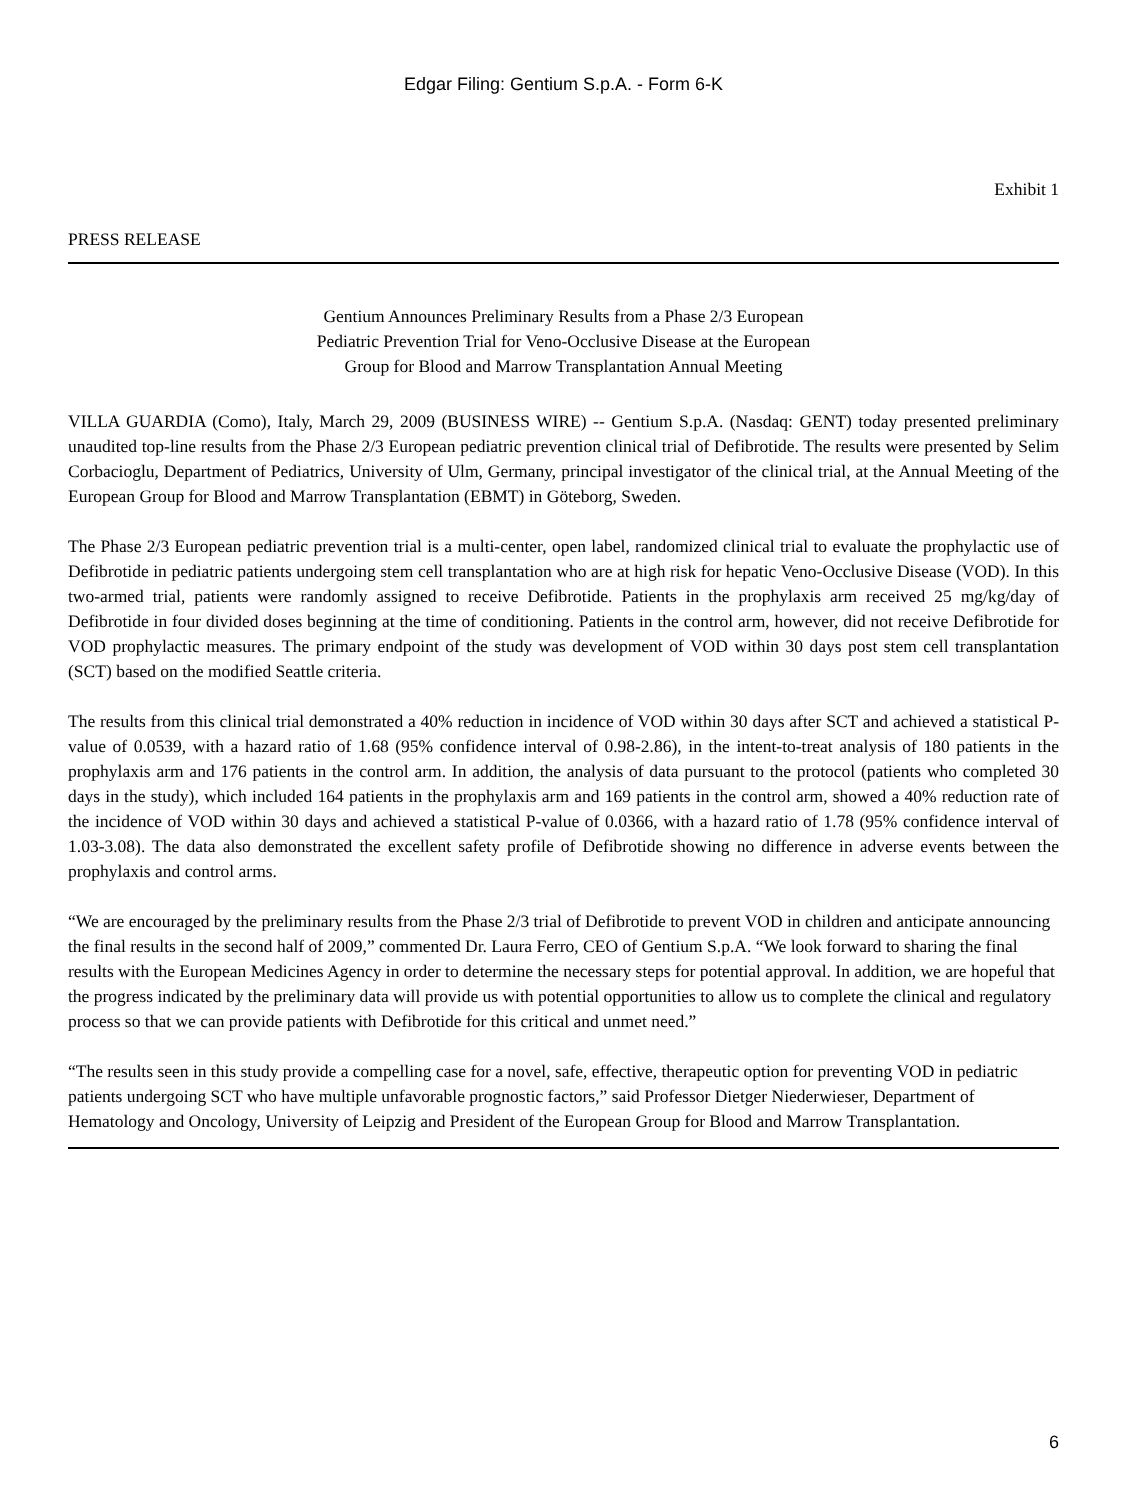Edgar Filing: Gentium S.p.A. - Form 6-K
Exhibit 1
PRESS RELEASE
Gentium Announces Preliminary Results from a Phase 2/3 European
Pediatric Prevention Trial for Veno-Occlusive Disease at the European
Group for Blood and Marrow Transplantation Annual Meeting
VILLA GUARDIA (Como), Italy, March 29, 2009 (BUSINESS WIRE) -- Gentium S.p.A. (Nasdaq: GENT) today presented preliminary unaudited top-line results from the Phase 2/3 European pediatric prevention clinical trial of Defibrotide. The results were presented by Selim Corbacioglu, Department of Pediatrics, University of Ulm, Germany, principal investigator of the clinical trial, at the Annual Meeting of the European Group for Blood and Marrow Transplantation (EBMT) in Göteborg, Sweden.
The Phase 2/3 European pediatric prevention trial is a multi-center, open label, randomized clinical trial to evaluate the prophylactic use of Defibrotide in pediatric patients undergoing stem cell transplantation who are at high risk for hepatic Veno-Occlusive Disease (VOD). In this two-armed trial, patients were randomly assigned to receive Defibrotide. Patients in the prophylaxis arm received 25 mg/kg/day of Defibrotide in four divided doses beginning at the time of conditioning. Patients in the control arm, however, did not receive Defibrotide for VOD prophylactic measures. The primary endpoint of the study was development of VOD within 30 days post stem cell transplantation (SCT) based on the modified Seattle criteria.
The results from this clinical trial demonstrated a 40% reduction in incidence of VOD within 30 days after SCT and achieved a statistical P-value of 0.0539, with a hazard ratio of 1.68 (95% confidence interval of 0.98-2.86), in the intent-to-treat analysis of 180 patients in the prophylaxis arm and 176 patients in the control arm. In addition, the analysis of data pursuant to the protocol (patients who completed 30 days in the study), which included 164 patients in the prophylaxis arm and 169 patients in the control arm, showed a 40% reduction rate of the incidence of VOD within 30 days and achieved a statistical P-value of 0.0366, with a hazard ratio of 1.78 (95% confidence interval of 1.03-3.08). The data also demonstrated the excellent safety profile of Defibrotide showing no difference in adverse events between the prophylaxis and control arms.
“We are encouraged by the preliminary results from the Phase 2/3 trial of Defibrotide to prevent VOD in children and anticipate announcing the final results in the second half of 2009,” commented Dr. Laura Ferro, CEO of Gentium S.p.A. “We look forward to sharing the final results with the European Medicines Agency in order to determine the necessary steps for potential approval. In addition, we are hopeful that the progress indicated by the preliminary data will provide us with potential opportunities to allow us to complete the clinical and regulatory process so that we can provide patients with Defibrotide for this critical and unmet need.”
“The results seen in this study provide a compelling case for a novel, safe, effective, therapeutic option for preventing VOD in pediatric patients undergoing SCT who have multiple unfavorable prognostic factors,” said Professor Dietger Niederwieser, Department of Hematology and Oncology, University of Leipzig and President of the European Group for Blood and Marrow Transplantation.
6